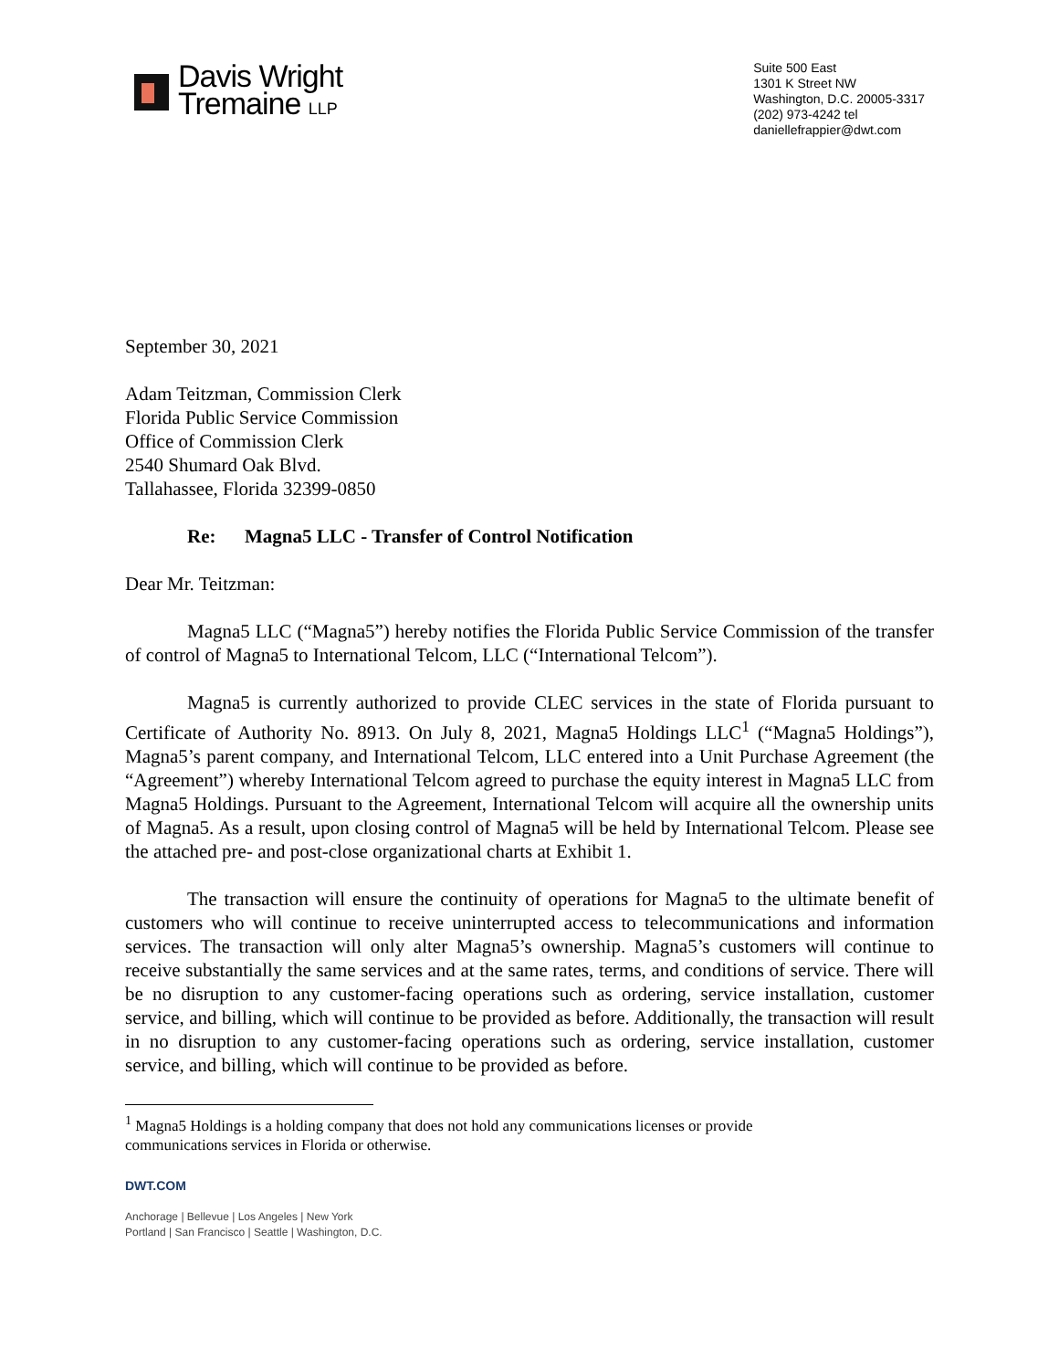Davis Wright
Tremaine LLP
Suite 500 East
1301 K Street NW
Washington, D.C. 20005-3317
(202) 973-4242 tel
daniellefrappier@dwt.com
September 30, 2021
Adam Teitzman, Commission Clerk
Florida Public Service Commission
Office of Commission Clerk
2540 Shumard Oak Blvd.
Tallahassee, Florida 32399-0850
Re: Magna5 LLC - Transfer of Control Notification
Dear Mr. Teitzman:
Magna5 LLC (“Magna5”) hereby notifies the Florida Public Service Commission of the transfer of control of Magna5 to International Telcom, LLC (“International Telcom”).
Magna5 is currently authorized to provide CLEC services in the state of Florida pursuant to Certificate of Authority No. 8913. On July 8, 2021, Magna5 Holdings LLC<sup>1</sup> (“Magna5 Holdings”), Magna5’s parent company, and International Telcom, LLC entered into a Unit Purchase Agreement (the “Agreement”) whereby International Telcom agreed to purchase the equity interest in Magna5 LLC from Magna5 Holdings. Pursuant to the Agreement, International Telcom will acquire all the ownership units of Magna5. As a result, upon closing control of Magna5 will be held by International Telcom. Please see the attached pre- and post-close organizational charts at Exhibit 1.
The transaction will ensure the continuity of operations for Magna5 to the ultimate benefit of customers who will continue to receive uninterrupted access to telecommunications and information services. The transaction will only alter Magna5’s ownership. Magna5’s customers will continue to receive substantially the same services and at the same rates, terms, and conditions of service. There will be no disruption to any customer-facing operations such as ordering, service installation, customer service, and billing, which will continue to be provided as before. Additionally, the transaction will result in no disruption to any customer-facing operations such as ordering, service installation, customer service, and billing, which will continue to be provided as before.
<sup>1</sup> Magna5 Holdings is a holding company that does not hold any communications licenses or provide communications services in Florida or otherwise.
DWT.COM
Anchorage | Bellevue | Los Angeles | New York
Portland | San Francisco | Seattle | Washington, D.C.